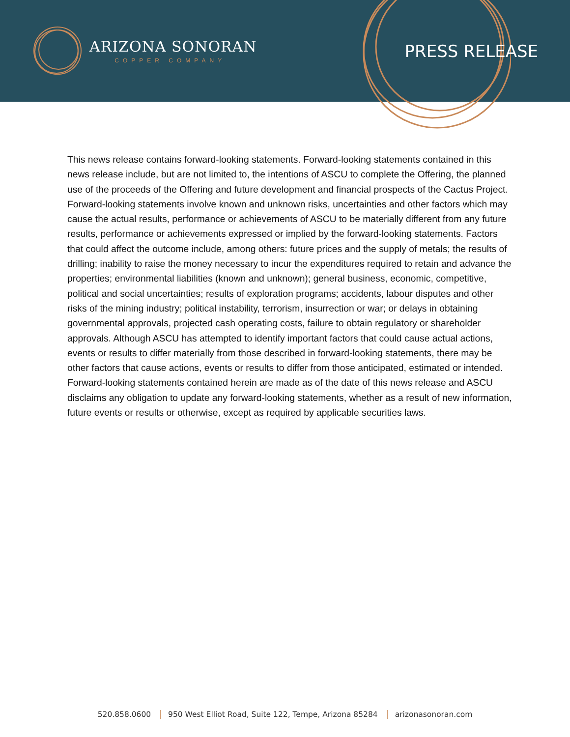ARIZONA SONORAN
COPPER COMPANY
PRESS RELEASE
This news release contains forward-looking statements. Forward-looking statements contained in this news release include, but are not limited to, the intentions of ASCU to complete the Offering, the planned use of the proceeds of the Offering and future development and financial prospects of the Cactus Project. Forward-looking statements involve known and unknown risks, uncertainties and other factors which may cause the actual results, performance or achievements of ASCU to be materially different from any future results, performance or achievements expressed or implied by the forward-looking statements. Factors that could affect the outcome include, among others: future prices and the supply of metals; the results of drilling; inability to raise the money necessary to incur the expenditures required to retain and advance the properties; environmental liabilities (known and unknown); general business, economic, competitive, political and social uncertainties; results of exploration programs; accidents, labour disputes and other risks of the mining industry; political instability, terrorism, insurrection or war; or delays in obtaining governmental approvals, projected cash operating costs, failure to obtain regulatory or shareholder approvals. Although ASCU has attempted to identify important factors that could cause actual actions, events or results to differ materially from those described in forward-looking statements, there may be other factors that cause actions, events or results to differ from those anticipated, estimated or intended. Forward-looking statements contained herein are made as of the date of this news release and ASCU disclaims any obligation to update any forward-looking statements, whether as a result of new information, future events or results or otherwise, except as required by applicable securities laws.
520.858.0600 950 West Elliot Road, Suite 122, Tempe, Arizona 85284 arizonasonoran.com